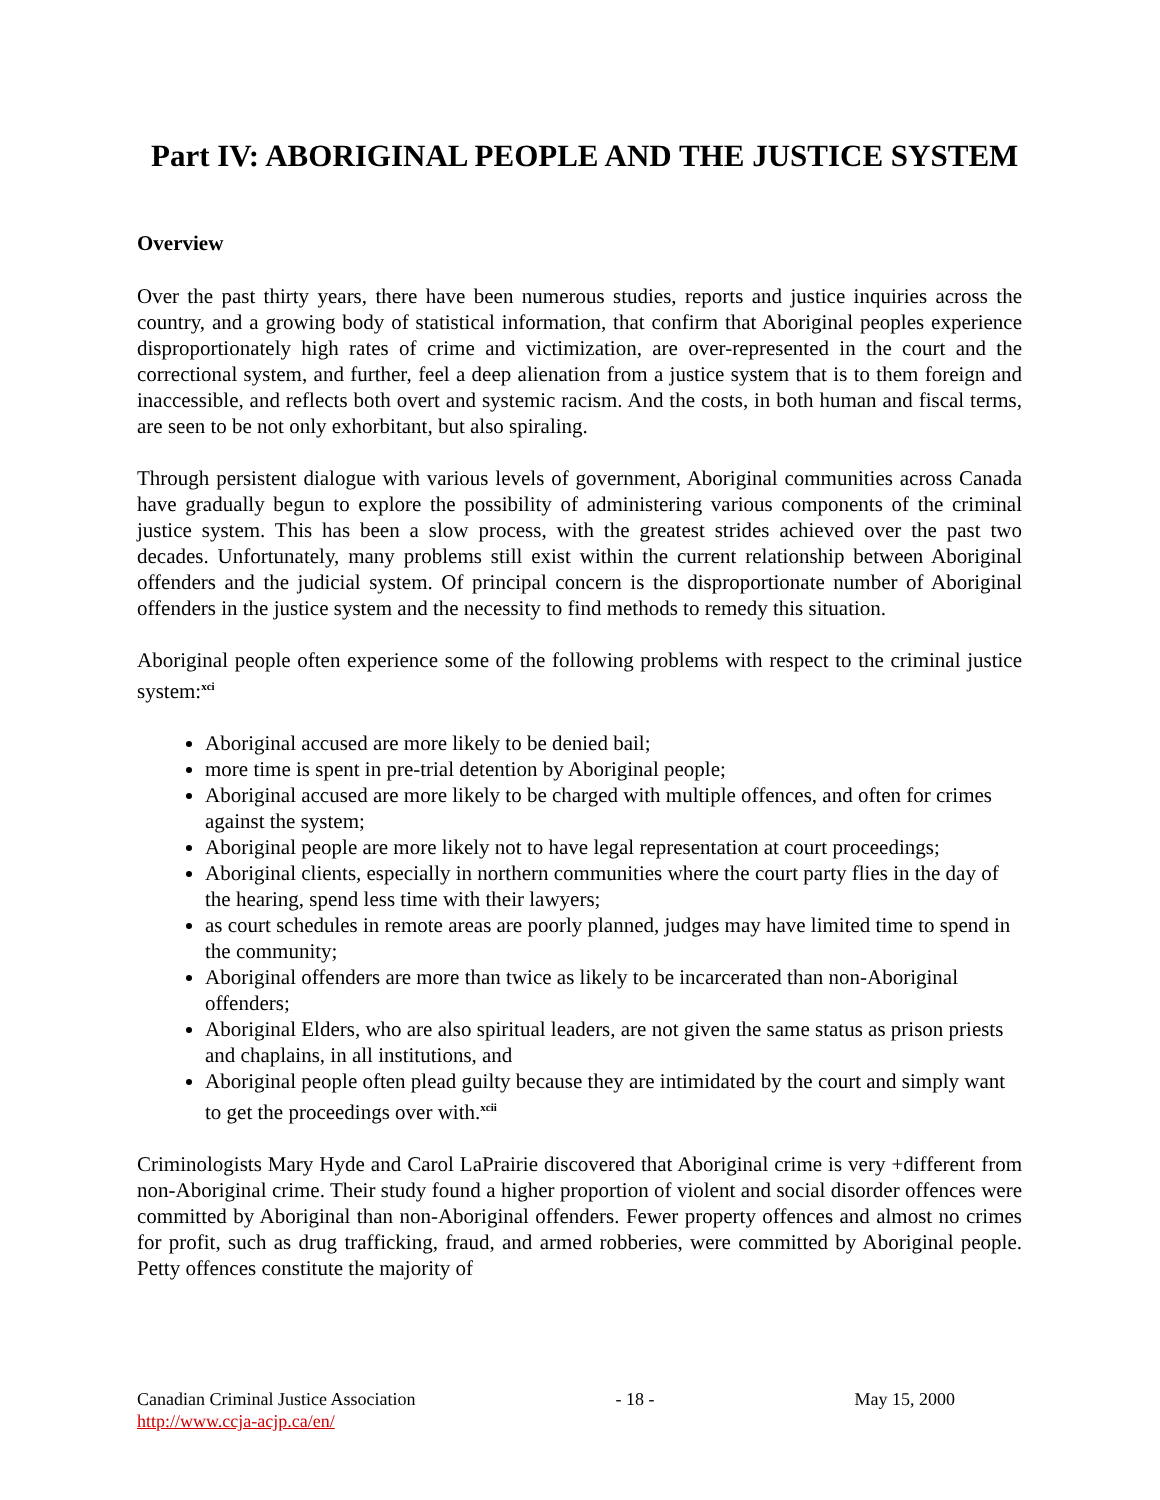Part IV: ABORIGINAL PEOPLE AND THE JUSTICE SYSTEM
Overview
Over the past thirty years, there have been numerous studies, reports and justice inquiries across the country, and a growing body of statistical information, that confirm that Aboriginal peoples experience disproportionately high rates of crime and victimization, are over-represented in the court and the correctional system, and further, feel a deep alienation from a justice system that is to them foreign and inaccessible, and reflects both overt and systemic racism. And the costs, in both human and fiscal terms, are seen to be not only exhorbitant, but also spiraling.
Through persistent dialogue with various levels of government, Aboriginal communities across Canada have gradually begun to explore the possibility of administering various components of the criminal justice system. This has been a slow process, with the greatest strides achieved over the past two decades. Unfortunately, many problems still exist within the current relationship between Aboriginal offenders and the judicial system. Of principal concern is the disproportionate number of Aboriginal offenders in the justice system and the necessity to find methods to remedy this situation.
Aboriginal people often experience some of the following problems with respect to the criminal justice system:<sup>xci</sup>
Aboriginal accused are more likely to be denied bail;
more time is spent in pre-trial detention by Aboriginal people;
Aboriginal accused are more likely to be charged with multiple offences, and often for crimes against the system;
Aboriginal people are more likely not to have legal representation at court proceedings;
Aboriginal clients, especially in northern communities where the court party flies in the day of the hearing, spend less time with their lawyers;
as court schedules in remote areas are poorly planned, judges may have limited time to spend in the community;
Aboriginal offenders are more than twice as likely to be incarcerated than non-Aboriginal offenders;
Aboriginal Elders, who are also spiritual leaders, are not given the same status as prison priests and chaplains, in all institutions, and
Aboriginal people often plead guilty because they are intimidated by the court and simply want to get the proceedings over with.<sup>xcii</sup>
Criminologists Mary Hyde and Carol LaPrairie discovered that Aboriginal crime is very +different from non-Aboriginal crime. Their study found a higher proportion of violent and social disorder offences were committed by Aboriginal than non-Aboriginal offenders. Fewer property offences and almost no crimes for profit, such as drug trafficking, fraud, and armed robberies, were committed by Aboriginal people. Petty offences constitute the majority of
Canadian Criminal Justice Association - 18 - May 15, 2000
http://www.ccja-acjp.ca/en/